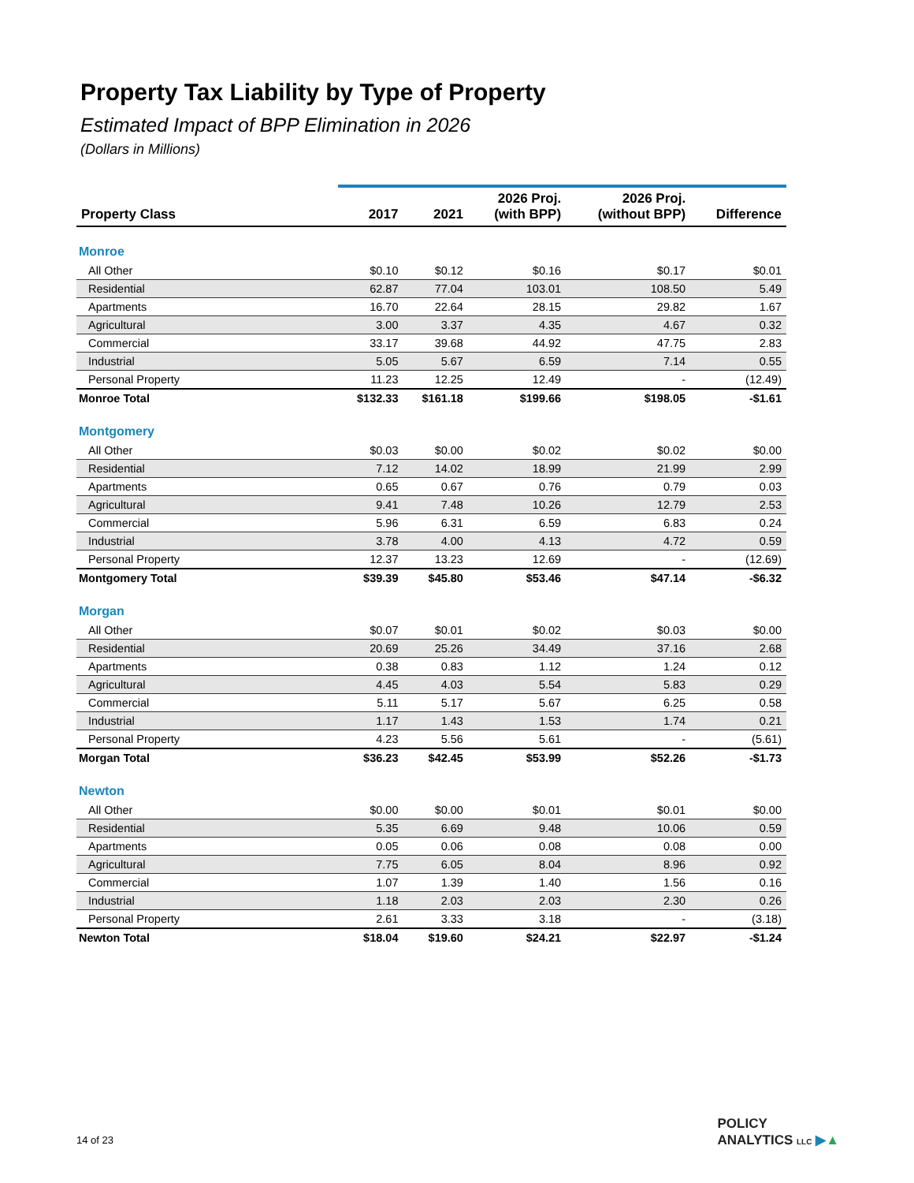Property Tax Liability by Type of Property
Estimated Impact of BPP Elimination in 2026
(Dollars in Millions)
| Property Class | 2017 | 2021 | 2026 Proj. (with BPP) | 2026 Proj. (without BPP) | Difference |
| --- | --- | --- | --- | --- | --- |
| Monroe | | | | | |
| All Other | $0.10 | $0.12 | $0.16 | $0.17 | $0.01 |
| Residential | 62.87 | 77.04 | 103.01 | 108.50 | 5.49 |
| Apartments | 16.70 | 22.64 | 28.15 | 29.82 | 1.67 |
| Agricultural | 3.00 | 3.37 | 4.35 | 4.67 | 0.32 |
| Commercial | 33.17 | 39.68 | 44.92 | 47.75 | 2.83 |
| Industrial | 5.05 | 5.67 | 6.59 | 7.14 | 0.55 |
| Personal Property | 11.23 | 12.25 | 12.49 | - | (12.49) |
| Monroe Total | $132.33 | $161.18 | $199.66 | $198.05 | -$1.61 |
| Montgomery | | | | | |
| All Other | $0.03 | $0.00 | $0.02 | $0.02 | $0.00 |
| Residential | 7.12 | 14.02 | 18.99 | 21.99 | 2.99 |
| Apartments | 0.65 | 0.67 | 0.76 | 0.79 | 0.03 |
| Agricultural | 9.41 | 7.48 | 10.26 | 12.79 | 2.53 |
| Commercial | 5.96 | 6.31 | 6.59 | 6.83 | 0.24 |
| Industrial | 3.78 | 4.00 | 4.13 | 4.72 | 0.59 |
| Personal Property | 12.37 | 13.23 | 12.69 | - | (12.69) |
| Montgomery Total | $39.39 | $45.80 | $53.46 | $47.14 | -$6.32 |
| Morgan | | | | | |
| All Other | $0.07 | $0.01 | $0.02 | $0.03 | $0.00 |
| Residential | 20.69 | 25.26 | 34.49 | 37.16 | 2.68 |
| Apartments | 0.38 | 0.83 | 1.12 | 1.24 | 0.12 |
| Agricultural | 4.45 | 4.03 | 5.54 | 5.83 | 0.29 |
| Commercial | 5.11 | 5.17 | 5.67 | 6.25 | 0.58 |
| Industrial | 1.17 | 1.43 | 1.53 | 1.74 | 0.21 |
| Personal Property | 4.23 | 5.56 | 5.61 | - | (5.61) |
| Morgan Total | $36.23 | $42.45 | $53.99 | $52.26 | -$1.73 |
| Newton | | | | | |
| All Other | $0.00 | $0.00 | $0.01 | $0.01 | $0.00 |
| Residential | 5.35 | 6.69 | 9.48 | 10.06 | 0.59 |
| Apartments | 0.05 | 0.06 | 0.08 | 0.08 | 0.00 |
| Agricultural | 7.75 | 6.05 | 8.04 | 8.96 | 0.92 |
| Commercial | 1.07 | 1.39 | 1.40 | 1.56 | 0.16 |
| Industrial | 1.18 | 2.03 | 2.03 | 2.30 | 0.26 |
| Personal Property | 2.61 | 3.33 | 3.18 | - | (3.18) |
| Newton Total | $18.04 | $19.60 | $24.21 | $22.97 | -$1.24 |
14 of 23
POLICY
ANALYTICS LLC ▶▲